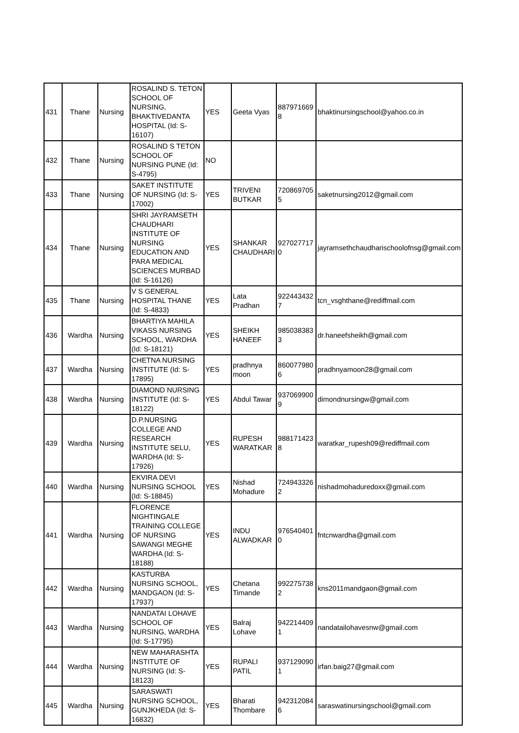| 431 | Thane | Nursing | ROSALIND S. TETON SCHOOL OF NURSING, BHAKTIVEDANTA HOSPITAL (Id: S-16107) | YES | Geeta Vyas | 887971669 8 | bhaktinursingschool@yahoo.co.in |
| 432 | Thane | Nursing | ROSALIND S TETON SCHOOL OF NURSING PUNE (Id: S-4795) | NO | | | |
| 433 | Thane | Nursing | SAKET INSTITUTE OF NURSING (Id: S-17002) | YES | TRIVENI BUTKAR | 720869705 5 | saketnursing2012@gmail.com |
| 434 | Thane | Nursing | SHRI JAYRAMSETH CHAUDHARI INSTITUTE OF NURSING EDUCATION AND PARA MEDICAL SCIENCES MURBAD (Id: S-16126) | YES | SHANKAR CHAUDHARI | 927027717 0 | jayramsethchaudharischoolofnsg@gmail.com |
| 435 | Thane | Nursing | V S GENERAL HOSPITAL THANE (Id: S-4833) | YES | Lata Pradhan | 922443432 7 | tcn_vsghthane@rediffmail.com |
| 436 | Wardha | Nursing | BHARTIYA MAHILA VIKASS NURSING SCHOOL, WARDHA (Id: S-18121) | YES | SHEIKH HANEEF | 985038383 3 | dr.haneefsheikh@gmail.com |
| 437 | Wardha | Nursing | CHETNA NURSING INSTITUTE (Id: S-17895) | YES | pradhnya moon | 860077980 6 | pradhnyamoon28@gmail.com |
| 438 | Wardha | Nursing | DIAMOND NURSING INSTITUTE (Id: S-18122) | YES | Abdul Tawar | 937069900 9 | dimondnursingw@gmail.com |
| 439 | Wardha | Nursing | D.P.NURSING COLLEGE AND RESEARCH INSTITUTE SELU, WARDHA (Id: S-17926) | YES | RUPESH WARATKAR | 988171423 8 | waratkar_rupesh09@rediffmail.com |
| 440 | Wardha | Nursing | EKVIRA DEVI NURSING SCHOOL (Id: S-18845) | YES | Nishad Mohadure | 724943326 2 | nishadmohaduredoxx@gmail.com |
| 441 | Wardha | Nursing | FLORENCE NIGHTINGALE TRAINING COLLEGE OF NURSING SAWANGI MEGHE WARDHA (Id: S-18188) | YES | INDU ALWADKAR | 976540401 0 | fntcnwardha@gmail.com |
| 442 | Wardha | Nursing | KASTURBA NURSING SCHOOL, MANDGAON (Id: S-17937) | YES | Chetana Timande | 992275738 2 | kns2011mandgaon@gmail.com |
| 443 | Wardha | Nursing | NANDATAI LOHAVE SCHOOL OF NURSING, WARDHA (Id: S-17795) | YES | Balraj Lohave | 942214409 1 | nandatailohavesnw@gmail.com |
| 444 | Wardha | Nursing | NEW MAHARASHTA INSTITUTE OF NURSING (Id: S-18123) | YES | RUPALI PATIL | 937129090 1 | irfan.baig27@gmail.com |
| 445 | Wardha | Nursing | SARASWATI NURSING SCHOOL, GUNJKHEDA (Id: S-16832) | YES | Bharati Thombare | 942312084 6 | saraswatinursingschool@gmail.com |